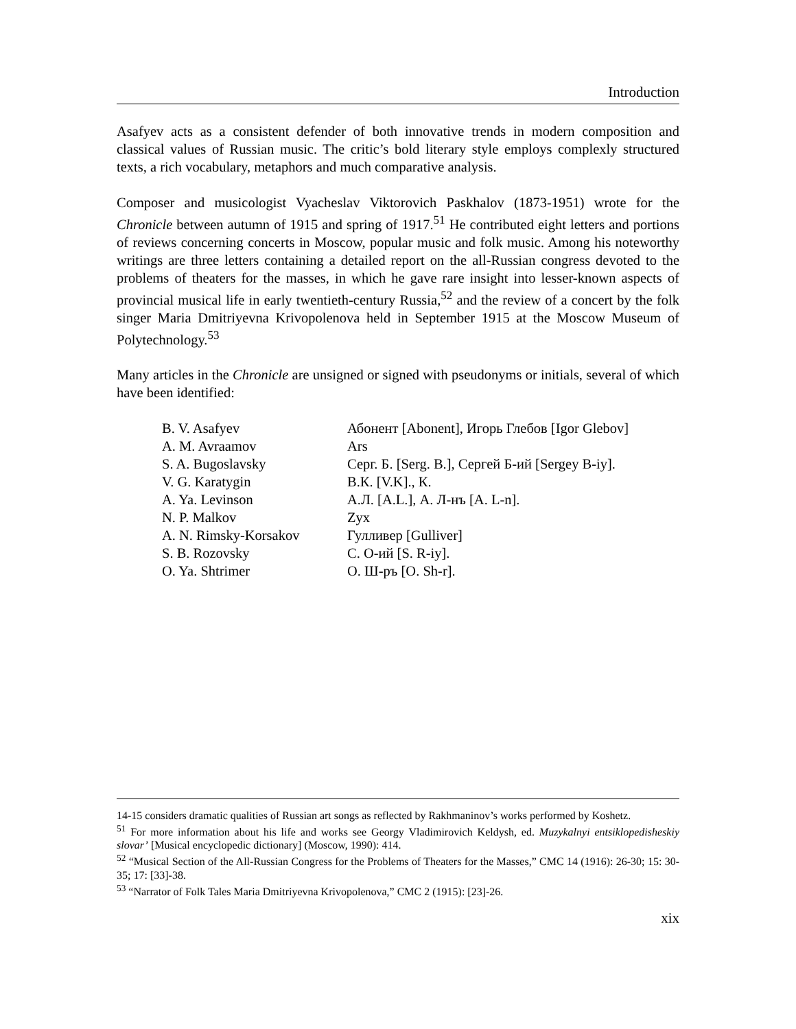Introduction
Asafyev acts as a consistent defender of both innovative trends in modern composition and classical values of Russian music. The critic’s bold literary style employs complexly structured texts, a rich vocabulary, metaphors and much comparative analysis.
Composer and musicologist Vyacheslav Viktorovich Paskhalov (1873-1951) wrote for the Chronicle between autumn of 1915 and spring of 1917.<sup>51</sup> He contributed eight letters and portions of reviews concerning concerts in Moscow, popular music and folk music. Among his noteworthy writings are three letters containing a detailed report on the all-Russian congress devoted to the problems of theaters for the masses, in which he gave rare insight into lesser-known aspects of provincial musical life in early twentieth-century Russia,<sup>52</sup> and the review of a concert by the folk singer Maria Dmitriyevna Krivopolenova held in September 1915 at the Moscow Museum of Polytechnology.<sup>53</sup>
Many articles in the Chronicle are unsigned or signed with pseudonyms or initials, several of which have been identified:
| B. V. Asafyev | Абонент [Abonent], Игорь Глебов [Igor Glebov] |
| A. M. Avraamov | Ars |
| S. A. Bugoslavsky | Серг. Б. [Serg. B.], Сергей Б-ий [Sergey B-iy]. |
| V. G. Karatygin | В.К. [V.K]., К. |
| A. Ya. Levinson | А.Л. [A.L.], А. Л-нъ [A. L-n]. |
| N. P. Malkov | Zyx |
| A. N. Rimsky-Korsakov | Гулливер [Gulliver] |
| S. B. Rozovsky | С. О-ий [S. R-iy]. |
| O. Ya. Shtrimer | О. Ш-ръ [O. Sh-r]. |
14-15 considers dramatic qualities of Russian art songs as reflected by Rakhmaninov’s works performed by Koshetz.
<sup>51</sup> For more information about his life and works see Georgy Vladimirovich Keldysh, ed. Muzykalnyi entsiklopedisheskiy slovar’ [Musical encyclopedic dictionary] (Moscow, 1990): 414.
<sup>52</sup> “Musical Section of the All-Russian Congress for the Problems of Theaters for the Masses,” CMC 14 (1916): 26-30; 15: 30-35; 17: [33]-38.
<sup>53</sup> “Narrator of Folk Tales Maria Dmitriyevna Krivopolenova,” CMC 2 (1915): [23]-26.
xix